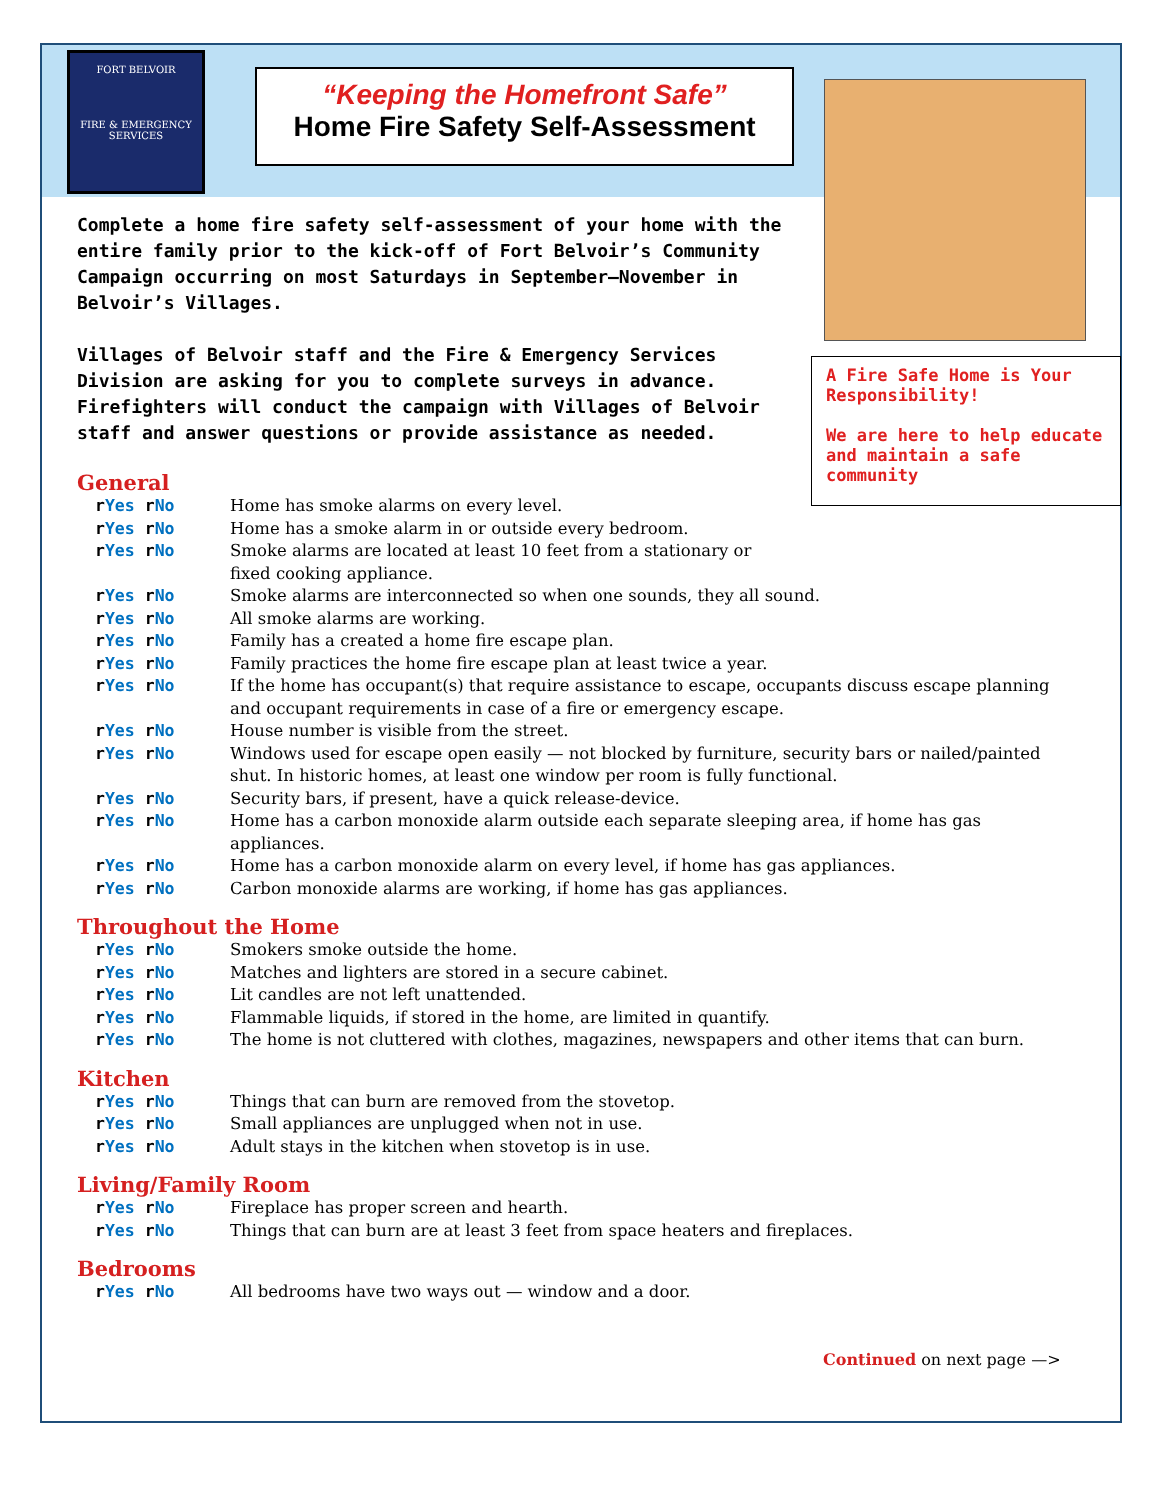FORT BELVOIR
FIRE & EMERGENCY
SERVICES
“Keeping the Homefront Safe”
Home Fire Safety Self-Assessment
Complete a home fire safety self-assessment of your home with the entire family prior to the kick-off of Fort Belvoir’s Community Campaign occurring on most Saturdays in September—November in Belvoir’s Villages.
Villages of Belvoir staff and the Fire & Emergency Services Division are asking for you to complete surveys in advance. Firefighters will conduct the campaign with Villages of Belvoir staff and answer questions or provide assistance as needed.
A Fire Safe Home is Your Responsibility!
We are here to help educate and maintain a safe community
General
r Yes r No Home has smoke alarms on every level.
r Yes r No Home has a smoke alarm in or outside every bedroom.
r Yes r No Smoke alarms are located at least 10 feet from a stationary or
fixed cooking appliance.
r Yes r No Smoke alarms are interconnected so when one sounds, they all sound.
r Yes r No All smoke alarms are working.
r Yes r No Family has a created a home fire escape plan.
r Yes r No Family practices the home fire escape plan at least twice a year.
r Yes r No If the home has occupant(s) that require assistance to escape, occupants discuss escape planning and occupant requirements in case of a fire or emergency escape.
r Yes r No House number is visible from the street.
r Yes r No Windows used for escape open easily — not blocked by furniture, security bars or nailed/painted shut. In historic homes, at least one window per room is fully functional.
r Yes r No Security bars, if present, have a quick release-device.
r Yes r No Home has a carbon monoxide alarm outside each separate sleeping area, if home has gas appliances.
r Yes r No Home has a carbon monoxide alarm on every level, if home has gas appliances.
r Yes r No Carbon monoxide alarms are working, if home has gas appliances.
Throughout the Home
r Yes r No Smokers smoke outside the home.
r Yes r No Matches and lighters are stored in a secure cabinet.
r Yes r No Lit candles are not left unattended.
r Yes r No Flammable liquids, if stored in the home, are limited in quantify.
r Yes r No The home is not cluttered with clothes, magazines, newspapers and other items that can burn.
Kitchen
r Yes r No Things that can burn are removed from the stovetop.
r Yes r No Small appliances are unplugged when not in use.
r Yes r No Adult stays in the kitchen when stovetop is in use.
Living/Family Room
r Yes r No Fireplace has proper screen and hearth.
r Yes r No Things that can burn are at least 3 feet from space heaters and fireplaces.
Bedrooms
r Yes r No All bedrooms have two ways out — window and a door.
Continued on next page —>